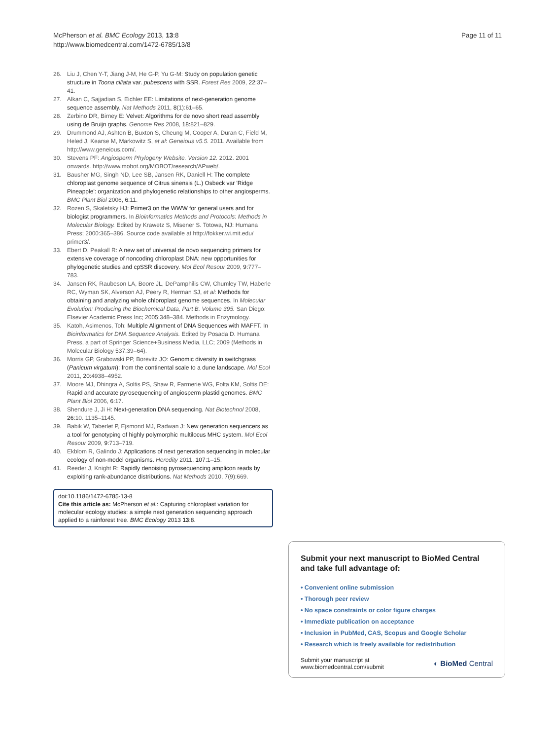McPherson et al. BMC Ecology 2013, 13:8
http://www.biomedcentral.com/1472-6785/13/8
Page 11 of 11
26. Liu J, Chen Y-T, Jiang J-M, He G-P, Yu G-M: Study on population genetic structure in Toona ciliata var. pubescens with SSR. Forest Res 2009, 22: 37–41.
27. Alkan C, Sajjadian S, Eichler EE: Limitations of next-generation genome sequence assembly. Nat Methods 2011, 8(1):61–65.
28. Zerbino DR, Birney E: Velvet: Algorithms for de novo short read assembly using de Bruijn graphs. Genome Res 2008, 18: 821–829.
29. Drummond AJ, Ashton B, Buxton S, Cheung M, Cooper A, Duran C, Field M, Heled J, Kearse M, Markowitz S, et al: Geneious v5.5. 2011. Available from http://www.geneious.com/.
30. Stevens PF: Angiosperm Phylogeny Website. Version 12. 2012. 2001 onwards. http://www.mobot.org/MOBOT/research/APweb/.
31. Bausher MG, Singh ND, Lee SB, Jansen RK, Daniell H: The complete chloroplast genome sequence of Citrus sinensis (L.) Osbeck var 'Ridge Pineapple': organization and phylogenetic relationships to other angiosperms. BMC Plant Biol 2006, 6: 11.
32. Rozen S, Skaletsky HJ: Primer3 on the WWW for general users and for biologist programmers. In Bioinformatics Methods and Protocols: Methods in Molecular Biology. Edited by Krawetz S, Misener S. Totowa, NJ: Humana Press; 2000:365–386. Source code available at http://fokker.wi.mit.edu/ primer3/.
33. Ebert D, Peakall R: A new set of universal de novo sequencing primers for extensive coverage of noncoding chloroplast DNA: new opportunities for phylogenetic studies and cpSSR discovery. Mol Ecol Resour 2009, 9: 777–783.
34. Jansen RK, Raubeson LA, Boore JL, DePamphilis CW, Chumley TW, Haberle RC, Wyman SK, Alverson AJ, Peery R, Herman SJ, et al: Methods for obtaining and analyzing whole chloroplast genome sequences. In Molecular Evolution: Producing the Biochemical Data, Part B. Volume 395. San Diego: Elsevier Academic Press Inc; 2005:348–384. Methods in Enzymology.
35. Katoh, Asimenos, Toh: Multiple Alignment of DNA Sequences with MAFFT. In Bioinformatics for DNA Sequence Analysis. Edited by Posada D. Humana Press, a part of Springer Science+Business Media, LLC; 2009 (Methods in Molecular Biology 537:39–64).
36. Morris GP, Grabowski PP, Borevitz JO: Genomic diversity in switchgrass (Panicum virgatum): from the continental scale to a dune landscape. Mol Ecol 2011, 20: 4938–4952.
37. Moore MJ, Dhingra A, Soltis PS, Shaw R, Farmerie WG, Folta KM, Soltis DE: Rapid and accurate pyrosequencing of angiosperm plastid genomes. BMC Plant Biol 2006, 6: 17.
38. Shendure J, Ji H: Next-generation DNA sequencing. Nat Biotechnol 2008, 26: 10. 1135–1145.
39. Babik W, Taberlet P, Ejsmond MJ, Radwan J: New generation sequencers as a tool for genotyping of highly polymorphic multilocus MHC system. Mol Ecol Resour 2009, 9: 713–719.
40. Ekblom R, Galindo J: Applications of next generation sequencing in molecular ecology of non-model organisms. Heredity 2011, 107: 1–15.
41. Reeder J, Knight R: Rapidly denoising pyrosequencing amplicon reads by exploiting rank-abundance distributions. Nat Methods 2010, 7(9):669.
doi:10.1186/1472-6785-13-8
Cite this article as: McPherson et al.: Capturing chloroplast variation for molecular ecology studies: a simple next generation sequencing approach applied to a rainforest tree. BMC Ecology 2013 13:8.
Submit your next manuscript to BioMed Central and take full advantage of:
• Convenient online submission
• Thorough peer review
• No space constraints or color figure charges
• Immediate publication on acceptance
• Inclusion in PubMed, CAS, Scopus and Google Scholar
• Research which is freely available for redistribution
Submit your manuscript at
www.biomedcentral.com/submit
◐ BioMed Central